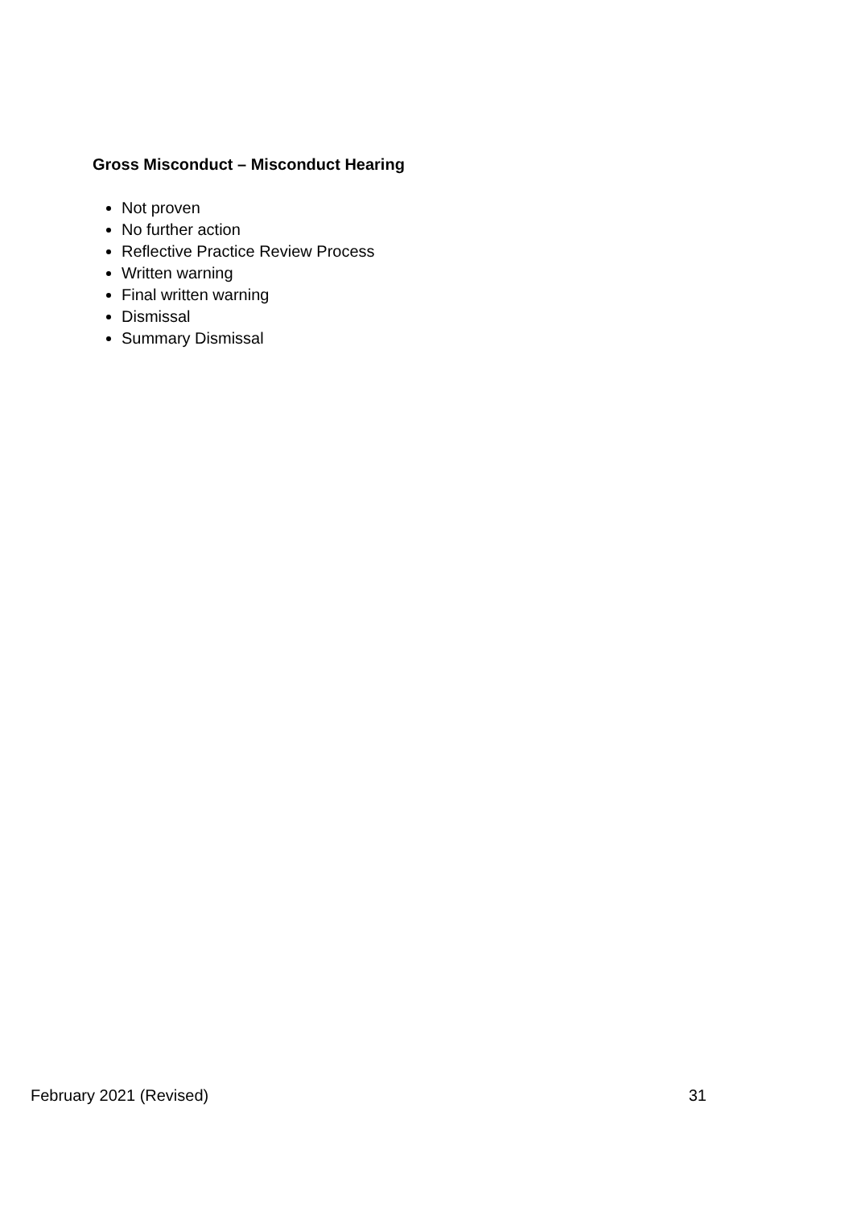Gross Misconduct – Misconduct Hearing
Not proven
No further action
Reflective Practice Review Process
Written warning
Final written warning
Dismissal
Summary Dismissal
February 2021 (Revised) 31